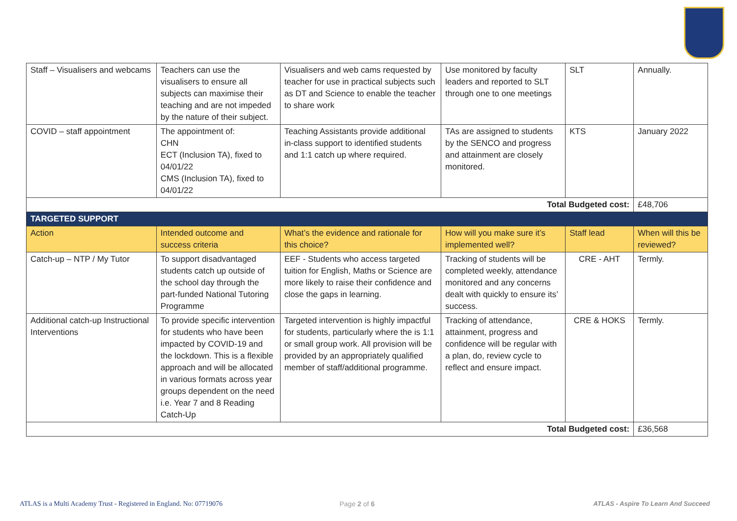| Staff – Visualisers and webcams | Teachers can use the visualisers to ensure all subjects can maximise their teaching and are not impeded by the nature of their subject. | Visualisers and web cams requested by teacher for use in practical subjects such as DT and Science to enable the teacher to share work | Use monitored by faculty leaders and reported to SLT through one to one meetings | SLT | Annually. |
| COVID – staff appointment | The appointment of: CHN ECT (Inclusion TA), fixed to 04/01/22 CMS (Inclusion TA), fixed to 04/01/22 | Teaching Assistants provide additional in-class support to identified students and 1:1 catch up where required. | TAs are assigned to students by the SENCO and progress and attainment are closely monitored. | KTS | January 2022 |
| Total Budgeted cost: | | | | | £48,706 |
| TARGETED SUPPORT | | | | | |
| Action | Intended outcome and success criteria | What’s the evidence and rationale for this choice? | How will you make sure it’s implemented well? | Staff lead | When will this be reviewed? |
| Catch-up – NTP / My Tutor | To support disadvantaged students catch up outside of the school day through the part-funded National Tutoring Programme | EEF - Students who access targeted tuition for English, Maths or Science are more likely to raise their confidence and close the gaps in learning. | Tracking of students will be completed weekly, attendance monitored and any concerns dealt with quickly to ensure its’ success. | CRE - AHT | Termly. |
| Additional catch-up Instructional Interventions | To provide specific intervention for students who have been impacted by COVID-19 and the lockdown. This is a flexible approach and will be allocated in various formats across year groups dependent on the need i.e. Year 7 and 8 Reading Catch-Up | Targeted intervention is highly impactful for students, particularly where the is 1:1 or small group work. All provision will be provided by an appropriately qualified member of staff/additional programme. | Tracking of attendance, attainment, progress and confidence will be regular with a plan, do, review cycle to reflect and ensure impact. | CRE & HOKS | Termly. |
| Total Budgeted cost: | | | | | £36,568 |
ATLAS is a Multi Academy Trust - Registered in England. No: 07719076
Page 2 of 6
ATLAS - Aspire To Learn And Succeed